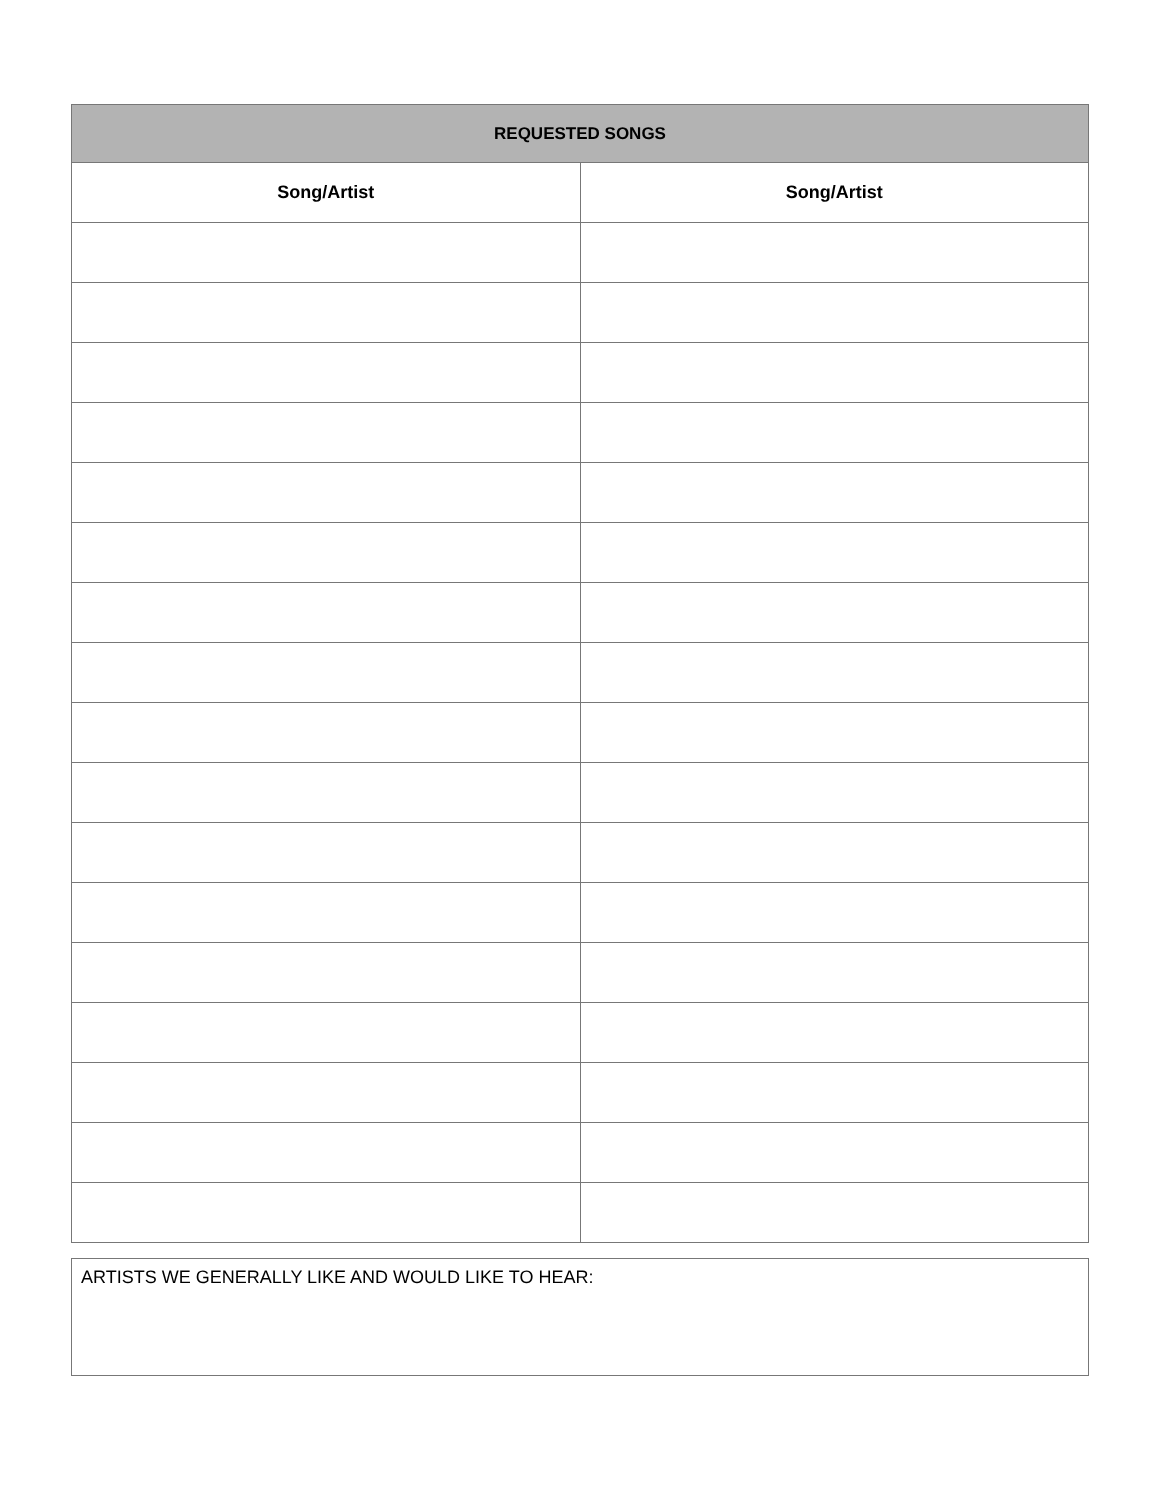| REQUESTED SONGS | |
| --- | --- |
| Song/Artist | Song/Artist |
ARTISTS WE GENERALLY LIKE AND WOULD LIKE TO HEAR: